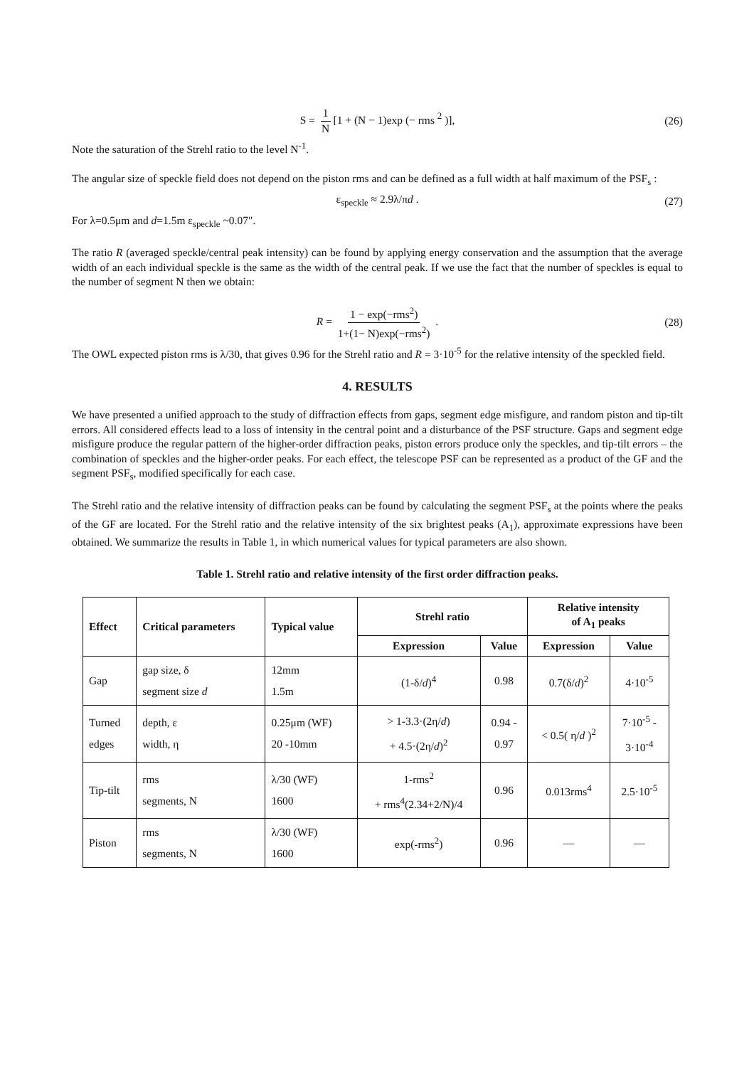S = 1 N [1 + (N − 1)exp (− rms <sup>2</sup> )], (26)
Note the saturation of the Strehl ratio to the level N<sup>-1</sup>.
The angular size of speckle field does not depend on the piston rms and can be defined as a full width at half maximum of the PSF<sub>s</sub> :
ε<sub>speckle</sub> ≈ 2.9λ/πd . (27)
For λ=0.5μm and d=1.5m ε<sub>speckle</sub> ~0.07″.
The ratio R (averaged speckle/central peak intensity) can be found by applying energy conservation and the assumption that the average width of an each individual speckle is the same as the width of the central peak. If we use the fact that the number of speckles is equal to the number of segment N then we obtain:
R = 1 − exp(−rms<sup>2</sup>) 1+(1− N)exp(−rms<sup>2</sup>) . (28)
The OWL expected piston rms is λ/30, that gives 0.96 for the Strehl ratio and R = 3·10<sup>-5</sup> for the relative intensity of the speckled field.
4. RESULTS
We have presented a unified approach to the study of diffraction effects from gaps, segment edge misfigure, and random piston and tip-tilt errors. All considered effects lead to a loss of intensity in the central point and a disturbance of the PSF structure. Gaps and segment edge misfigure produce the regular pattern of the higher-order diffraction peaks, piston errors produce only the speckles, and tip-tilt errors – the combination of speckles and the higher-order peaks. For each effect, the telescope PSF can be represented as a product of the GF and the segment PSF<sub>s</sub>, modified specifically for each case.
The Strehl ratio and the relative intensity of diffraction peaks can be found by calculating the segment PSF<sub>s</sub> at the points where the peaks of the GF are located. For the Strehl ratio and the relative intensity of the six brightest peaks (A<sub>1</sub>), approximate expressions have been obtained. We summarize the results in Table 1, in which numerical values for typical parameters are also shown.
Table 1. Strehl ratio and relative intensity of the first order diffraction peaks.
| Effect | Critical parameters | Typical value | Strehl ratio | | Relative intensity of A<sub>1</sub> peaks | |
| --- | --- | --- | --- | --- | --- | --- |
| | | | Expression | Value | Expression | Value |
| Gap | gap size, δ segment size d | 12mm 1.5m | (1-δ/ d )<sup>4</sup> | 0.98 | 0.7(δ/ d )<sup>2</sup> | 4·10<sup>-5</sup> |
| Turned edges | depth, ε width, η | 0.25μm (WF) 20 -10mm | > 1-3.3·(2η/ d ) + 4.5·(2η/ d )<sup>2</sup> | 0.94 - 0.97 | < 0.5( η/ d )<sup>2</sup> | 7·10<sup>-5</sup> - 3·10<sup>-4</sup> |
| Tip-tilt | rms segments, N | λ/30 (WF) 1600 | 1-rms<sup>2</sup> + rms<sup>4</sup>(2.34+2/N)/4 | 0.96 | 0.013rms<sup>4</sup> | 2.5·10<sup>-5</sup> |
| Piston | rms segments, N | λ/30 (WF) 1600 | exp(-rms<sup>2</sup>) | 0.96 | — | — |